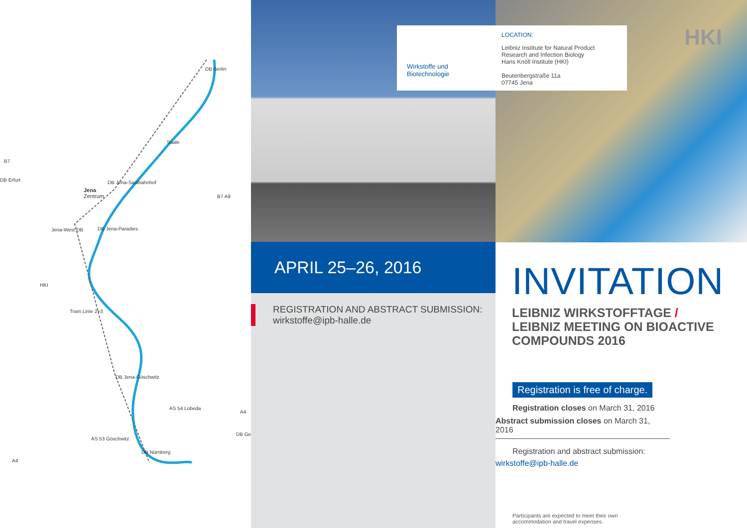DB Berlin
B7
DB Erfurt
Saale
DB Jena-Saalbahnhof
Jena
Zentrum B7 A9
Jena-West DB DB Jena-Paradies
HKI
Tram Linie 2+3
DB Jena-Göschwitz
AS 54 Lobeda
A4
DB Ge
AS 53 Göschwitz
DB Nürnberg
A4
APRIL 25–26, 2016
REGISTRATION AND ABSTRACT SUBMISSION:
wirkstoffe@ipb-halle.de
Wirkstoffe und
Biotechnologie
LOCATION:
Leibniz Institute for Natural Product
Research and Infection Biology
Hans Knöll Institute (HKI)
Beutenbergstraße 11a
07745 Jena
HKI
INVITATION
LEIBNIZ WIRKSTOFFTAGE /
LEIBNIZ MEETING ON BIOACTIVE
COMPOUNDS 2016
Registration is free of charge.
Registration closes on March 31, 2016
Abstract submission closes on March 31, 2016
Registration and abstract submission:
wirkstoffe@ipb-halle.de
Participants are expected to meet their own
accommodation and travel expenses.